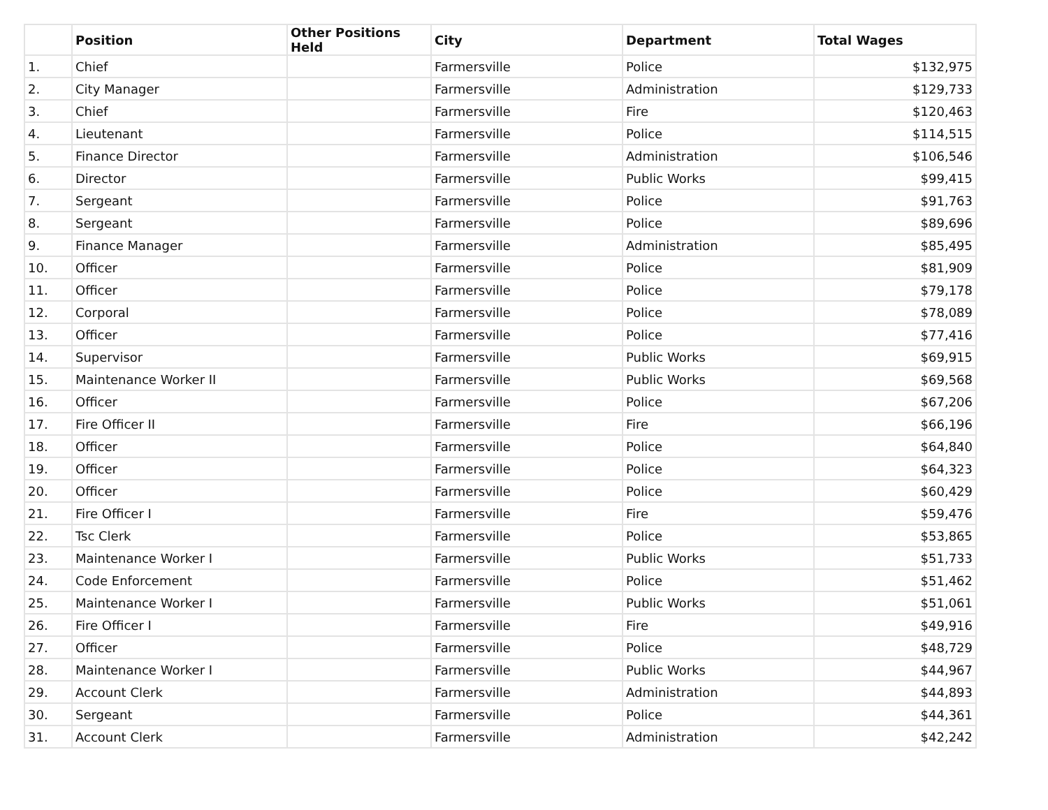| | Position | Other Positions Held | City | Department | Total Wages |
| --- | --- | --- | --- | --- | --- |
| 1. | Chief | | Farmersville | Police | $132,975 |
| 2. | City Manager | | Farmersville | Administration | $129,733 |
| 3. | Chief | | Farmersville | Fire | $120,463 |
| 4. | Lieutenant | | Farmersville | Police | $114,515 |
| 5. | Finance Director | | Farmersville | Administration | $106,546 |
| 6. | Director | | Farmersville | Public Works | $99,415 |
| 7. | Sergeant | | Farmersville | Police | $91,763 |
| 8. | Sergeant | | Farmersville | Police | $89,696 |
| 9. | Finance Manager | | Farmersville | Administration | $85,495 |
| 10. | Officer | | Farmersville | Police | $81,909 |
| 11. | Officer | | Farmersville | Police | $79,178 |
| 12. | Corporal | | Farmersville | Police | $78,089 |
| 13. | Officer | | Farmersville | Police | $77,416 |
| 14. | Supervisor | | Farmersville | Public Works | $69,915 |
| 15. | Maintenance Worker II | | Farmersville | Public Works | $69,568 |
| 16. | Officer | | Farmersville | Police | $67,206 |
| 17. | Fire Officer II | | Farmersville | Fire | $66,196 |
| 18. | Officer | | Farmersville | Police | $64,840 |
| 19. | Officer | | Farmersville | Police | $64,323 |
| 20. | Officer | | Farmersville | Police | $60,429 |
| 21. | Fire Officer I | | Farmersville | Fire | $59,476 |
| 22. | Tsc Clerk | | Farmersville | Police | $53,865 |
| 23. | Maintenance Worker I | | Farmersville | Public Works | $51,733 |
| 24. | Code Enforcement | | Farmersville | Police | $51,462 |
| 25. | Maintenance Worker I | | Farmersville | Public Works | $51,061 |
| 26. | Fire Officer I | | Farmersville | Fire | $49,916 |
| 27. | Officer | | Farmersville | Police | $48,729 |
| 28. | Maintenance Worker I | | Farmersville | Public Works | $44,967 |
| 29. | Account Clerk | | Farmersville | Administration | $44,893 |
| 30. | Sergeant | | Farmersville | Police | $44,361 |
| 31. | Account Clerk | | Farmersville | Administration | $42,242 |